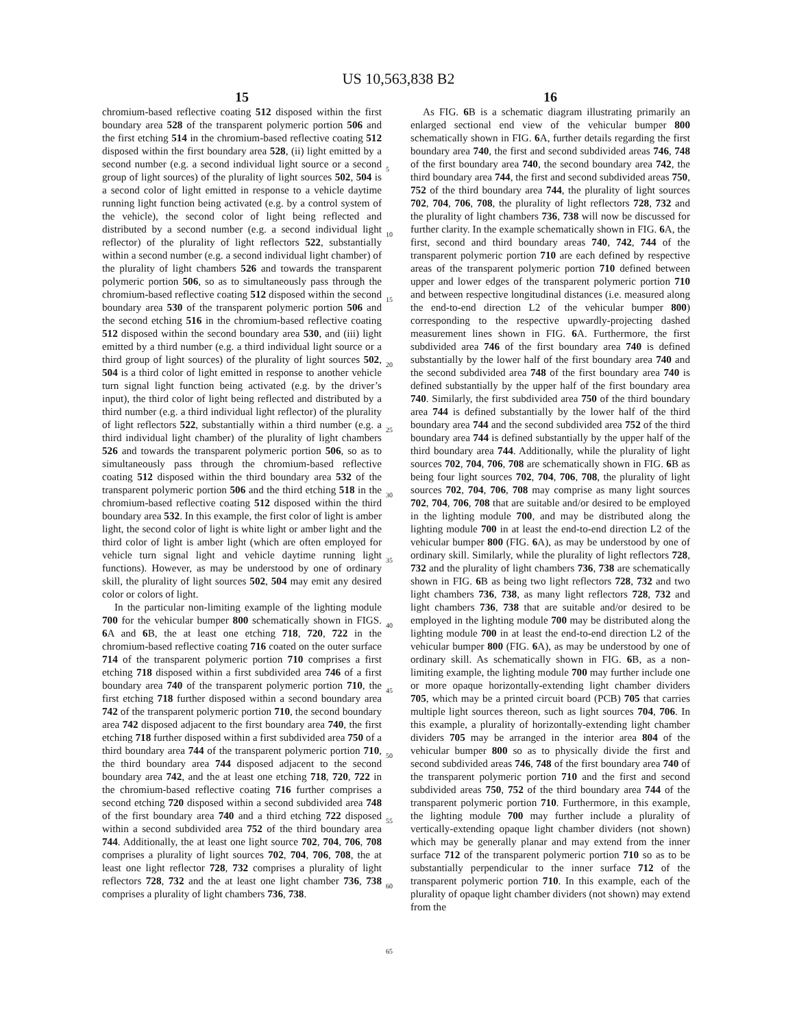US 10,563,838 B2
15
chromium-based reflective coating 512 disposed within the first boundary area 528 of the transparent polymeric portion 506 and the first etching 514 in the chromium-based reflective coating 512 disposed within the first boundary area 528, (ii) light emitted by a second number (e.g. a second individual light source or a second group of light sources) of the plurality of light sources 502, 504 is a second color of light emitted in response to a vehicle daytime running light function being activated (e.g. by a control system of the vehicle), the second color of light being reflected and distributed by a second number (e.g. a second individual light reflector) of the plurality of light reflectors 522, substantially within a second number (e.g. a second individual light chamber) of the plurality of light chambers 526 and towards the transparent polymeric portion 506, so as to simultaneously pass through the chromium-based reflective coating 512 disposed within the second boundary area 530 of the transparent polymeric portion 506 and the second etching 516 in the chromium-based reflective coating 512 disposed within the second boundary area 530, and (iii) light emitted by a third number (e.g. a third individual light source or a third group of light sources) of the plurality of light sources 502, 504 is a third color of light emitted in response to another vehicle turn signal light function being activated (e.g. by the driver’s input), the third color of light being reflected and distributed by a third number (e.g. a third individual light reflector) of the plurality of light reflectors 522, substantially within a third number (e.g. a third individual light chamber) of the plurality of light chambers 526 and towards the transparent polymeric portion 506, so as to simultaneously pass through the chromium-based reflective coating 512 disposed within the third boundary area 532 of the transparent polymeric portion 506 and the third etching 518 in the chromium-based reflective coating 512 disposed within the third boundary area 532. In this example, the first color of light is amber light, the second color of light is white light or amber light and the third color of light is amber light (which are often employed for vehicle turn signal light and vehicle daytime running light functions). However, as may be understood by one of ordinary skill, the plurality of light sources 502, 504 may emit any desired color or colors of light.
In the particular non-limiting example of the lighting module 700 for the vehicular bumper 800 schematically shown in FIGS. 6 A and 6 B, the at least one etching 718, 720, 722 in the chromium-based reflective coating 716 coated on the outer surface 714 of the transparent polymeric portion 710 comprises a first etching 718 disposed within a first subdivided area 746 of a first boundary area 740 of the transparent polymeric portion 710, the first etching 718 further disposed within a second boundary area 742 of the transparent polymeric portion 710, the second boundary area 742 disposed adjacent to the first boundary area 740, the first etching 718 further disposed within a first subdivided area 750 of a third boundary area 744 of the transparent polymeric portion 710, the third boundary area 744 disposed adjacent to the second boundary area 742, and the at least one etching 718, 720, 722 in the chromium-based reflective coating 716 further comprises a second etching 720 disposed within a second subdivided area 748 of the first boundary area 740 and a third etching 722 disposed within a second subdivided area 752 of the third boundary area 744. Additionally, the at least one light source 702, 704, 706, 708 comprises a plurality of light sources 702, 704, 706, 708, the at least one light reflector 728, 732 comprises a plurality of light reflectors 728, 732 and the at least one light chamber 736, 738 comprises a plurality of light chambers 736, 738.
5
10
15
20
25
30
35
40
45
50
55
60
65
16
As FIG. 6 B is a schematic diagram illustrating primarily an enlarged sectional end view of the vehicular bumper 800 schematically shown in FIG. 6 A, further details regarding the first boundary area 740, the first and second subdivided areas 746, 748 of the first boundary area 740, the second boundary area 742, the third boundary area 744, the first and second subdivided areas 750, 752 of the third boundary area 744, the plurality of light sources 702, 704, 706, 708, the plurality of light reflectors 728, 732 and the plurality of light chambers 736, 738 will now be discussed for further clarity. In the example schematically shown in FIG. 6 A, the first, second and third boundary areas 740, 742, 744 of the transparent polymeric portion 710 are each defined by respective areas of the transparent polymeric portion 710 defined between upper and lower edges of the transparent polymeric portion 710 and between respective longitudinal distances (i.e. measured along the end-to-end direction L2 of the vehicular bumper 800) corresponding to the respective upwardly-projecting dashed measurement lines shown in FIG. 6 A. Furthermore, the first subdivided area 746 of the first boundary area 740 is defined substantially by the lower half of the first boundary area 740 and the second subdivided area 748 of the first boundary area 740 is defined substantially by the upper half of the first boundary area 740. Similarly, the first subdivided area 750 of the third boundary area 744 is defined substantially by the lower half of the third boundary area 744 and the second subdivided area 752 of the third boundary area 744 is defined substantially by the upper half of the third boundary area 744. Additionally, while the plurality of light sources 702, 704, 706, 708 are schematically shown in FIG. 6 B as being four light sources 702, 704, 706, 708, the plurality of light sources 702, 704, 706, 708 may comprise as many light sources 702, 704, 706, 708 that are suitable and/or desired to be employed in the lighting module 700, and may be distributed along the lighting module 700 in at least the end-to-end direction L2 of the vehicular bumper 800 (FIG. 6 A), as may be understood by one of ordinary skill. Similarly, while the plurality of light reflectors 728, 732 and the plurality of light chambers 736, 738 are schematically shown in FIG. 6 B as being two light reflectors 728, 732 and two light chambers 736, 738, as many light reflectors 728, 732 and light chambers 736, 738 that are suitable and/or desired to be employed in the lighting module 700 may be distributed along the lighting module 700 in at least the end-to-end direction L2 of the vehicular bumper 800 (FIG. 6 A), as may be understood by one of ordinary skill. As schematically shown in FIG. 6 B, as a non-limiting example, the lighting module 700 may further include one or more opaque horizontally-extending light chamber dividers 705, which may be a printed circuit board (PCB) 705 that carries multiple light sources thereon, such as light sources 704, 706. In this example, a plurality of horizontally-extending light chamber dividers 705 may be arranged in the interior area 804 of the vehicular bumper 800 so as to physically divide the first and second subdivided areas 746, 748 of the first boundary area 740 of the transparent polymeric portion 710 and the first and second subdivided areas 750, 752 of the third boundary area 744 of the transparent polymeric portion 710. Furthermore, in this example, the lighting module 700 may further include a plurality of vertically-extending opaque light chamber dividers (not shown) which may be generally planar and may extend from the inner surface 712 of the transparent polymeric portion 710 so as to be substantially perpendicular to the inner surface 712 of the transparent polymeric portion 710. In this example, each of the plurality of opaque light chamber dividers (not shown) may extend from the